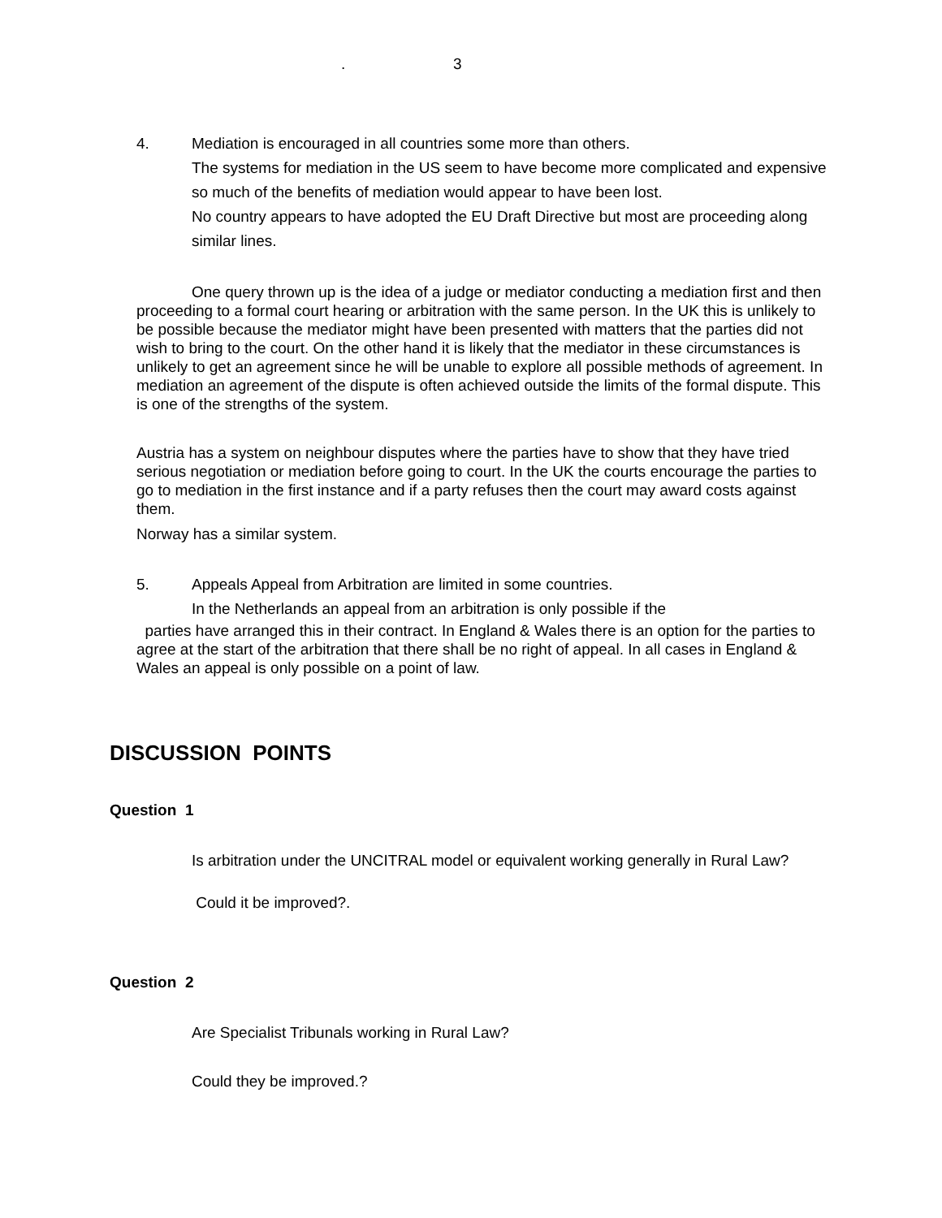. 3
4. Mediation is encouraged in all countries some more than others.
The systems for mediation in the US seem to have become more complicated and expensive so much of the benefits of mediation would appear to have been lost.
No country appears to have adopted the EU Draft Directive but most are proceeding along similar lines.
One query thrown up is the idea of a judge or mediator conducting a mediation first and then proceeding to a formal court hearing or arbitration with the same person. In the UK this is unlikely to be possible because the mediator might have been presented with matters that the parties did not wish to bring to the court. On the other hand it is likely that the mediator in these circumstances is unlikely to get an agreement since he will be unable to explore all possible methods of agreement. In mediation an agreement of the dispute is often achieved outside the limits of the formal dispute. This is one of the strengths of the system.
Austria has a system on neighbour disputes where the parties have to show that they have tried serious negotiation or mediation before going to court. In the UK the courts encourage the parties to go to mediation in the first instance and if a party refuses then the court may award costs against them.
Norway has a similar system.
5. Appeals Appeal from Arbitration are limited in some countries.
In the Netherlands an appeal from an arbitration is only possible if the
parties have arranged this in their contract. In England & Wales there is an option for the parties to agree at the start of the arbitration that there shall be no right of appeal. In all cases in England & Wales an appeal is only possible on a point of law.
DISCUSSION POINTS
Question 1
Is arbitration under the UNCITRAL model or equivalent working generally in Rural Law?
Could it be improved?.
Question 2
Are Specialist Tribunals working in Rural Law?
Could they be improved.?